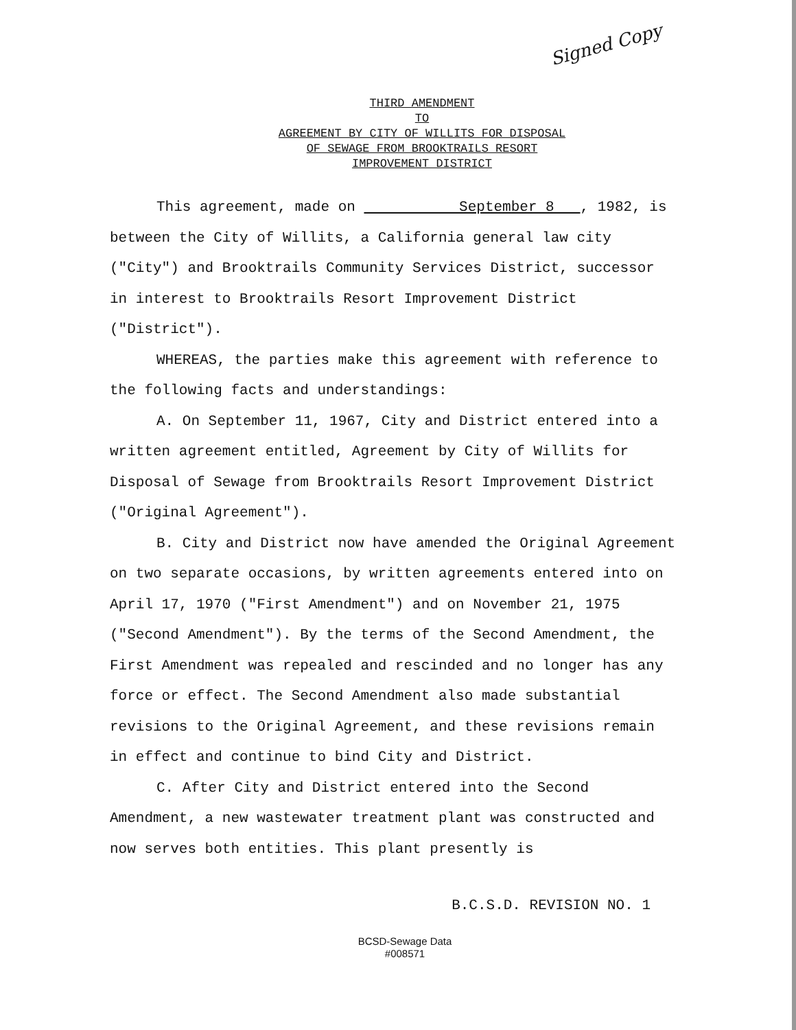Signed Copy
THIRD AMENDMENT
TO
AGREEMENT BY CITY OF WILLITS FOR DISPOSAL
OF SEWAGE FROM BROOKTRAILS RESORT
IMPROVEMENT DISTRICT
This agreement, made on September 8 , 1982, is between the City of Willits, a California general law city ("City") and Brooktrails Community Services District, successor in interest to Brooktrails Resort Improvement District ("District").
WHEREAS, the parties make this agreement with reference to the following facts and understandings:
A. On September 11, 1967, City and District entered into a written agreement entitled, Agreement by City of Willits for Disposal of Sewage from Brooktrails Resort Improvement District ("Original Agreement").
B. City and District now have amended the Original Agreement on two separate occasions, by written agreements entered into on April 17, 1970 ("First Amendment") and on November 21, 1975 ("Second Amendment"). By the terms of the Second Amendment, the First Amendment was repealed and rescinded and no longer has any force or effect. The Second Amendment also made substantial revisions to the Original Agreement, and these revisions remain in effect and continue to bind City and District.
C. After City and District entered into the Second Amendment, a new wastewater treatment plant was constructed and now serves both entities. This plant presently is
B.C.S.D. REVISION NO. 1
BCSD-Sewage Data
#008571